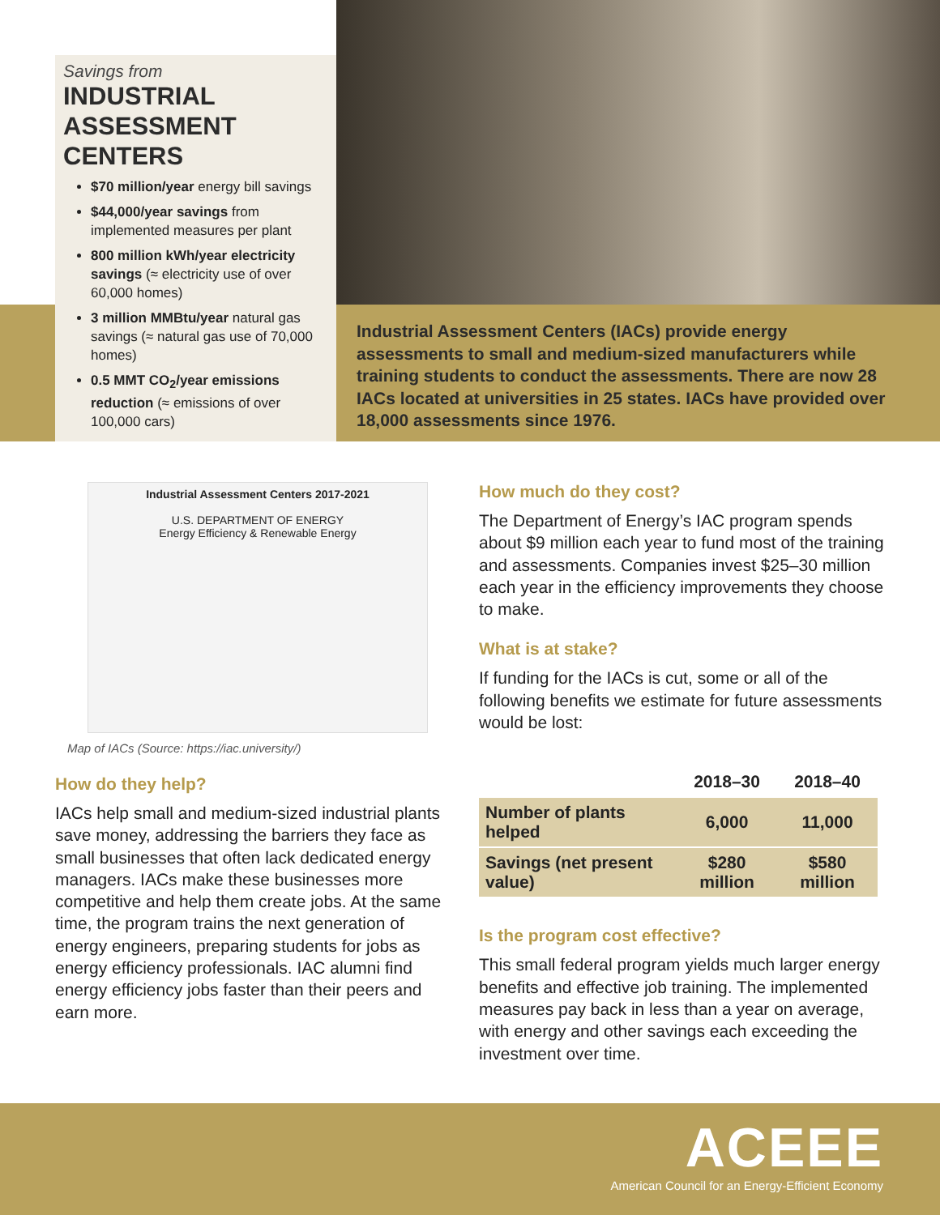Savings from
INDUSTRIAL ASSESSMENT CENTERS
$70 million/year energy bill savings
$44,000/year savings from implemented measures per plant
800 million kWh/year electricity savings (≈ electricity use of over 60,000 homes)
3 million MMBtu/year natural gas savings (≈ natural gas use of 70,000 homes)
0.5 MMT CO<sub>2</sub>/year emissions reduction (≈ emissions of over 100,000 cars)
Industrial Assessment Centers (IACs) provide energy assessments to small and medium-sized manufacturers while training students to conduct the assessments. There are now 28 IACs located at universities in 25 states. IACs have provided over 18,000 assessments since 1976.
Industrial Assessment Centers 2017-2021
U.S. DEPARTMENT OF ENERGY
Energy Efficiency & Renewable Energy
Map of IACs (Source: https://iac.university/)
How do they help?
IACs help small and medium-sized industrial plants save money, addressing the barriers they face as small businesses that often lack dedicated energy managers. IACs make these businesses more competitive and help them create jobs. At the same time, the program trains the next generation of energy engineers, preparing students for jobs as energy efficiency professionals. IAC alumni find energy efficiency jobs faster than their peers and earn more.
How much do they cost?
The Department of Energy’s IAC program spends about $9 million each year to fund most of the training and assessments. Companies invest $25–30 million each year in the efficiency improvements they choose to make.
What is at stake?
If funding for the IACs is cut, some or all of the following benefits we estimate for future assessments would be lost:
| | 2018–30 | 2018–40 |
| --- | --- | --- |
| Number of plants helped | 6,000 | 11,000 |
| Savings (net present value) | $280 million | $580 million |
Is the program cost effective?
This small federal program yields much larger energy benefits and effective job training. The implemented measures pay back in less than a year on average, with energy and other savings each exceeding the investment over time.
ACEEE
American Council for an Energy-Efficient Economy